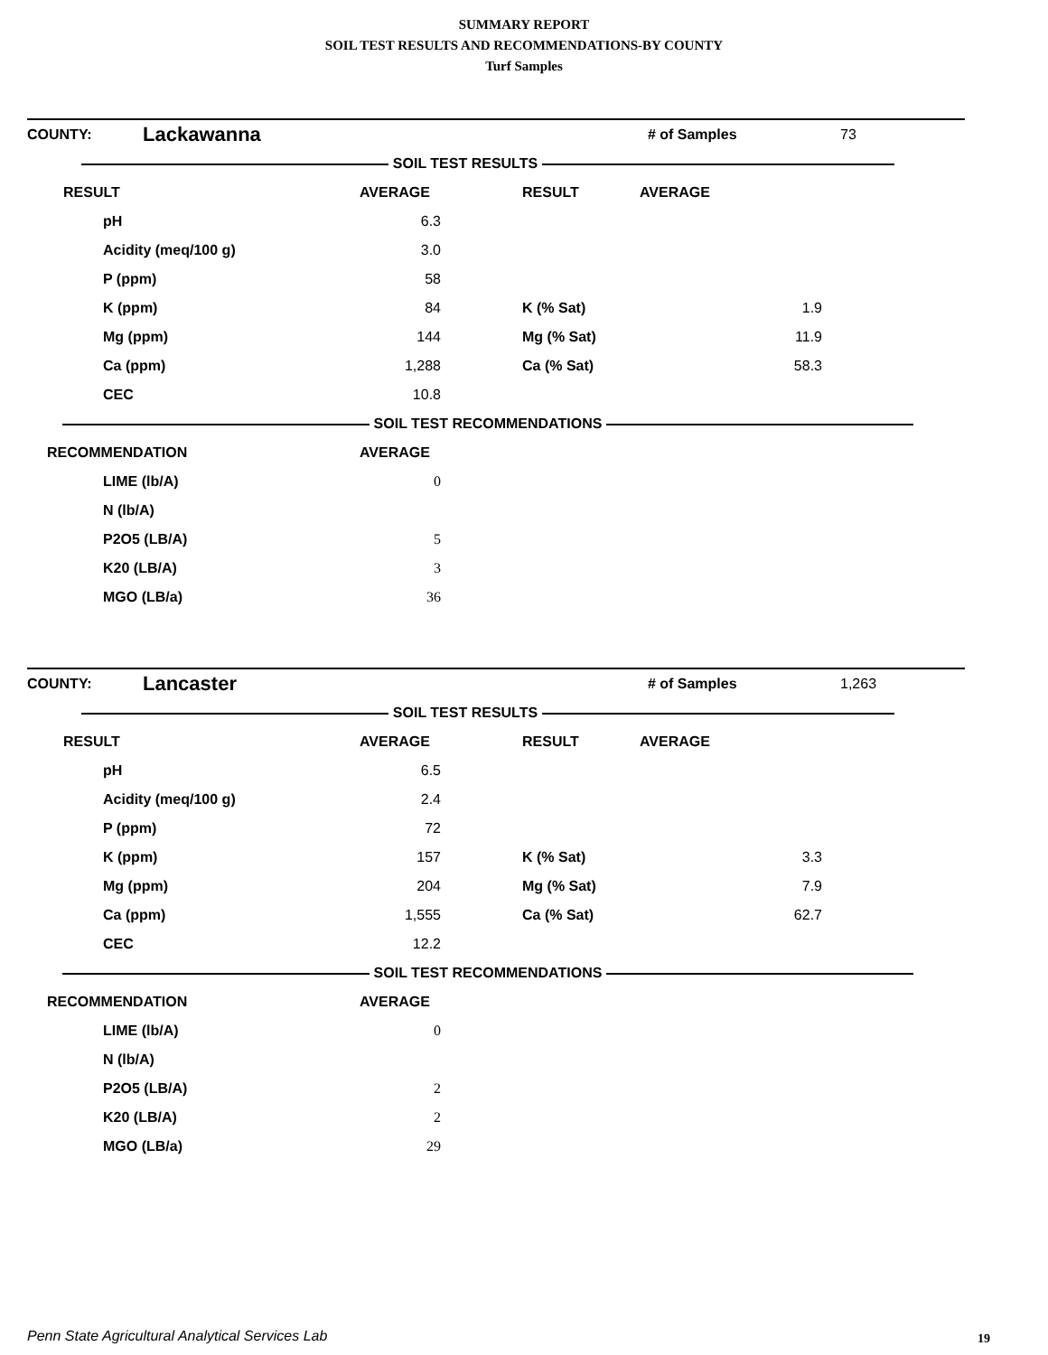SUMMARY REPORT
SOIL TEST RESULTS AND RECOMMENDATIONS-BY COUNTY
Turf Samples
| COUNTY: | Lackawanna | | | # of Samples | 73 |
| SOIL TEST RESULTS | | | | | |
| RESULT | | AVERAGE | RESULT | AVERAGE | |
| pH | | 6.3 | | | |
| Acidity (meq/100 g) | | 3.0 | | | |
| P (ppm) | | 58 | | | |
| K (ppm) | | 84 | K (% Sat) | 1.9 | |
| Mg (ppm) | | 144 | Mg (% Sat) | 11.9 | |
| Ca (ppm) | | 1,288 | Ca (% Sat) | 58.3 | |
| CEC | | 10.8 | | | |
| SOIL TEST RECOMMENDATIONS | | | | | |
| RECOMMENDATION | | AVERAGE | | | |
| LIME (lb/A) | | 0 | | | |
| N (lb/A) | | | | | |
| P2O5 (LB/A) | | 5 | | | |
| K20 (LB/A) | | 3 | | | |
| MGO (LB/a) | | 36 | | | |
| COUNTY: | Lancaster | | | # of Samples | 1,263 |
| SOIL TEST RESULTS | | | | | |
| RESULT | | AVERAGE | RESULT | AVERAGE | |
| pH | | 6.5 | | | |
| Acidity (meq/100 g) | | 2.4 | | | |
| P (ppm) | | 72 | | | |
| K (ppm) | | 157 | K (% Sat) | 3.3 | |
| Mg (ppm) | | 204 | Mg (% Sat) | 7.9 | |
| Ca (ppm) | | 1,555 | Ca (% Sat) | 62.7 | |
| CEC | | 12.2 | | | |
| SOIL TEST RECOMMENDATIONS | | | | | |
| RECOMMENDATION | | AVERAGE | | | |
| LIME (lb/A) | | 0 | | | |
| N (lb/A) | | | | | |
| P2O5 (LB/A) | | 2 | | | |
| K20 (LB/A) | | 2 | | | |
| MGO (LB/a) | | 29 | | | |
Penn State Agricultural Analytical Services Lab
19